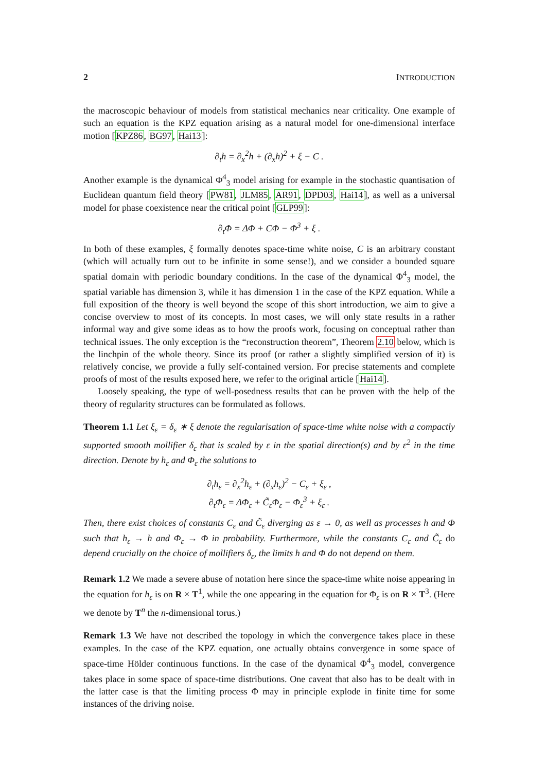2 INTRODUCTION
the macroscopic behaviour of models from statistical mechanics near criticality. One example of such an equation is the KPZ equation arising as a natural model for one-dimensional interface motion [KPZ86, BG97, Hai13]:
∂<sub>t</sub>h = ∂<sub>x</sub><sup>2</sup>h + (∂<sub>x</sub>h)<sup>2</sup> + ξ − C .
Another example is the dynamical Φ<sup>4</sup><sub>3</sub> model arising for example in the stochastic quantisation of Euclidean quantum field theory [PW81, JLM85, AR91, DPD03, Hai14], as well as a universal model for phase coexistence near the critical point [GLP99]:
∂<sub>t</sub>Φ = ΔΦ + CΦ − Φ<sup>3</sup> + ξ .
In both of these examples, ξ formally denotes space-time white noise, C is an arbitrary constant (which will actually turn out to be infinite in some sense!), and we consider a bounded square spatial domain with periodic boundary conditions. In the case of the dynamical Φ<sup>4</sup><sub>3</sub> model, the spatial variable has dimension 3, while it has dimension 1 in the case of the KPZ equation. While a full exposition of the theory is well beyond the scope of this short introduction, we aim to give a concise overview to most of its concepts. In most cases, we will only state results in a rather informal way and give some ideas as to how the proofs work, focusing on conceptual rather than technical issues. The only exception is the “reconstruction theorem”, Theorem 2.10 below, which is the linchpin of the whole theory. Since its proof (or rather a slightly simplified version of it) is relatively concise, we provide a fully self-contained version. For precise statements and complete proofs of most of the results exposed here, we refer to the original article [Hai14].
Loosely speaking, the type of well-posedness results that can be proven with the help of the theory of regularity structures can be formulated as follows.
Theorem 1.1 Let ξ<sub>ε</sub> = δ<sub>ε</sub> ∗ ξ denote the regularisation of space-time white noise with a compactly supported smooth mollifier δ<sub>ε</sub> that is scaled by ε in the spatial direction(s) and by ε<sup>2</sup> in the time direction. Denote by h<sub>ε</sub> and Φ<sub>ε</sub> the solutions to
∂<sub>t</sub>h<sub>ε</sub> = ∂<sub>x</sub><sup>2</sup>h<sub>ε</sub> + (∂<sub>x</sub>h<sub>ε</sub>)<sup>2</sup> − C<sub>ε</sub> + ξ<sub>ε</sub> ,
∂<sub>t</sub>Φ<sub>ε</sub> = ΔΦ<sub>ε</sub> + C̃<sub>ε</sub>Φ<sub>ε</sub> − Φ<sub>ε</sub><sup>3</sup> + ξ<sub>ε</sub> .
Then, there exist choices of constants C<sub>ε</sub> and C̃<sub>ε</sub> diverging as ε → 0, as well as processes h and Φ such that h<sub>ε</sub> → h and Φ<sub>ε</sub> → Φ in probability. Furthermore, while the constants C<sub>ε</sub> and C̃<sub>ε</sub> do depend crucially on the choice of mollifiers δ<sub>ε</sub>, the limits h and Φ do not depend on them.
Remark 1.2 We made a severe abuse of notation here since the space-time white noise appearing in the equation for h<sub>ε</sub> is on R × T<sup>1</sup>, while the one appearing in the equation for Φ<sub>ε</sub> is on R × T<sup>3</sup>. (Here we denote by T<sup>n</sup> the n-dimensional torus.)
Remark 1.3 We have not described the topology in which the convergence takes place in these examples. In the case of the KPZ equation, one actually obtains convergence in some space of space-time Hölder continuous functions. In the case of the dynamical Φ<sup>4</sup><sub>3</sub> model, convergence takes place in some space of space-time distributions. One caveat that also has to be dealt with in the latter case is that the limiting process Φ may in principle explode in finite time for some instances of the driving noise.